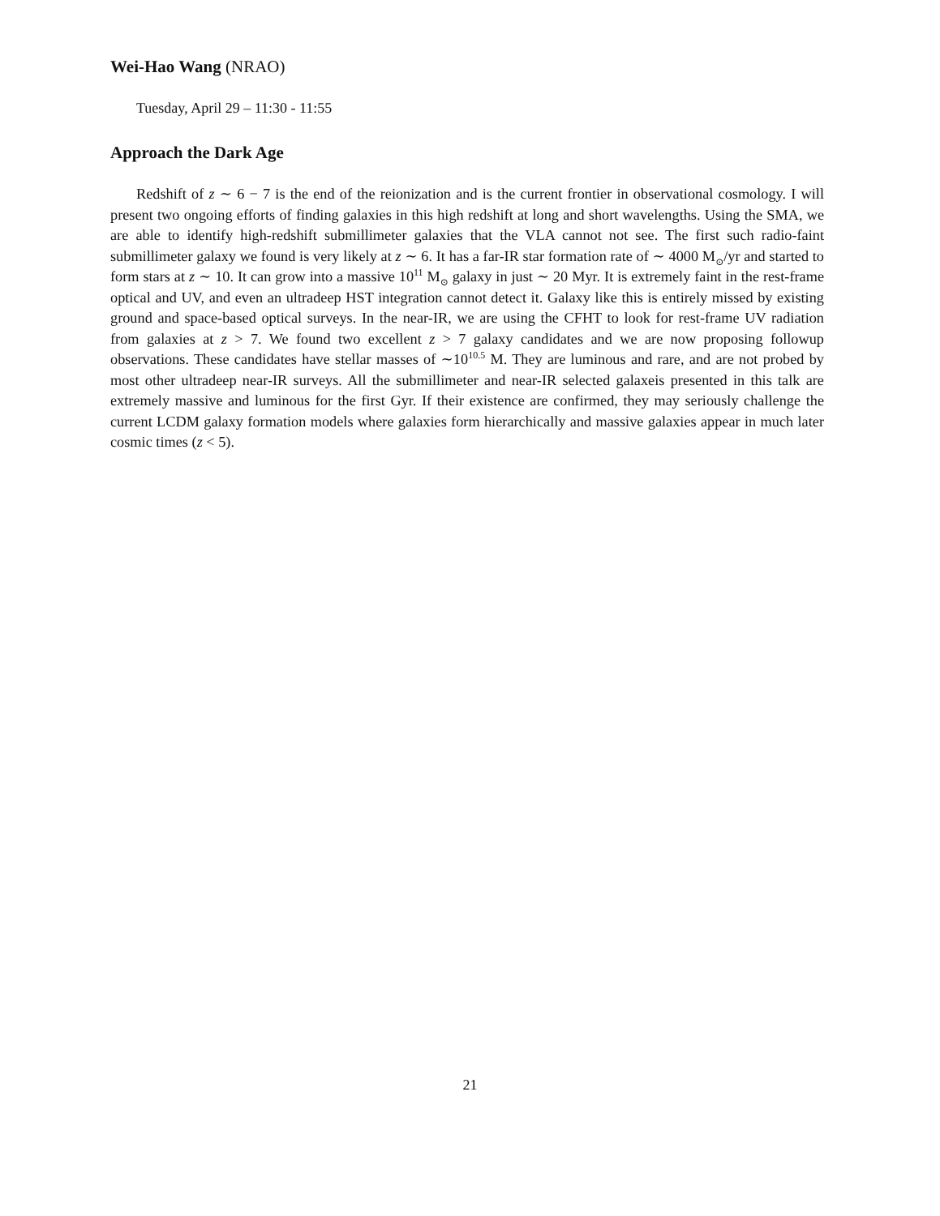Wei-Hao Wang (NRAO)
Tuesday, April 29 – 11:30 - 11:55
Approach the Dark Age
Redshift of z ∼ 6 − 7 is the end of the reionization and is the current frontier in observational cosmology. I will present two ongoing efforts of finding galaxies in this high redshift at long and short wavelengths. Using the SMA, we are able to identify high-redshift submillimeter galaxies that the VLA cannot not see. The first such radio-faint submillimeter galaxy we found is very likely at z ∼ 6. It has a far-IR star formation rate of ∼ 4000 M<sub>⊙</sub>/yr and started to form stars at z ∼ 10. It can grow into a massive 10<sup>11</sup> M<sub>⊙</sub> galaxy in just ∼ 20 Myr. It is extremely faint in the rest-frame optical and UV, and even an ultradeep HST integration cannot detect it. Galaxy like this is entirely missed by existing ground and space-based optical surveys. In the near-IR, we are using the CFHT to look for rest-frame UV radiation from galaxies at z > 7. We found two excellent z > 7 galaxy candidates and we are now proposing followup observations. These candidates have stellar masses of ∼10<sup>10.5</sup> M. They are luminous and rare, and are not probed by most other ultradeep near-IR surveys. All the submillimeter and near-IR selected galaxeis presented in this talk are extremely massive and luminous for the first Gyr. If their existence are confirmed, they may seriously challenge the current LCDM galaxy formation models where galaxies form hierarchically and massive galaxies appear in much later cosmic times (z < 5).
21